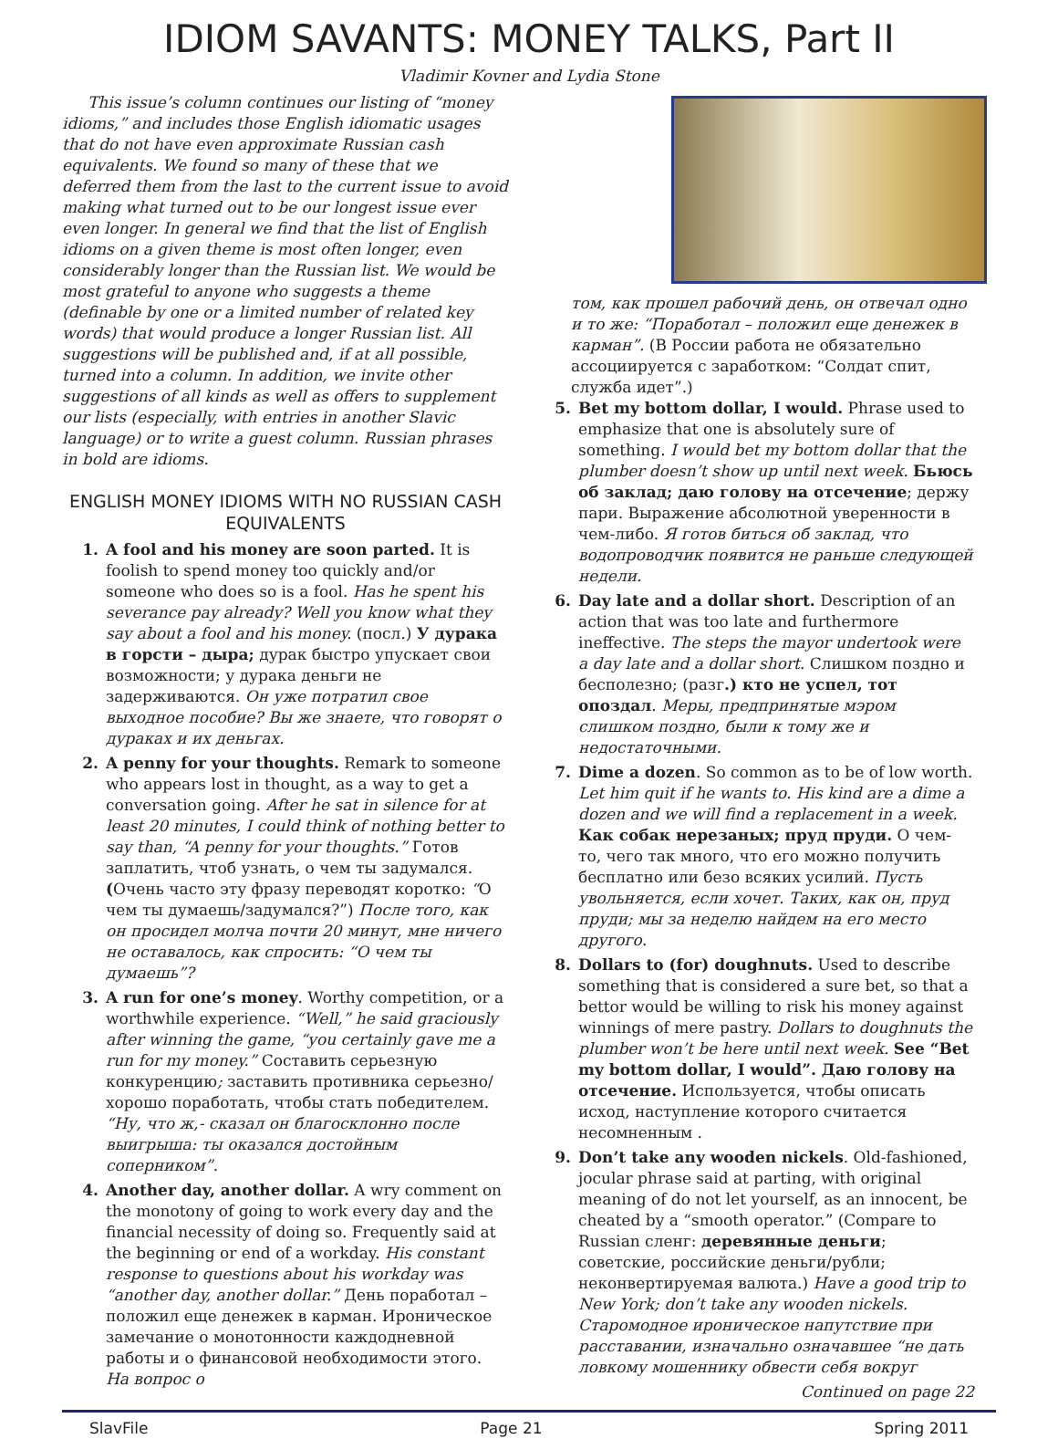IDIOM SAVANTS: MONEY TALKS, Part II
Vladimir Kovner and Lydia Stone
This issue’s column continues our listing of “money idioms,” and includes those English idiomatic usages that do not have even approximate Russian cash equivalents. We found so many of these that we deferred them from the last to the current issue to avoid making what turned out to be our longest issue ever even longer. In general we find that the list of English idioms on a given theme is most often longer, even considerably longer than the Russian list. We would be most grateful to anyone who suggests a theme (definable by one or a limited number of related key words) that would produce a longer Russian list. All suggestions will be published and, if at all possible, turned into a column. In addition, we invite other suggestions of all kinds as well as offers to supplement our lists (especially, with entries in another Slavic language) or to write a guest column. Russian phrases in bold are idioms.
ENGLISH MONEY IDIOMS WITH NO RUSSIAN CASH EQUIVALENTS
1. A fool and his money are soon parted. It is foolish to spend money too quickly and/or someone who does so is a fool. Has he spent his severance pay already? Well you know what they say about a fool and his money. (посл.) У дурака в горсти – дыра; дурак быстро упускает свои возможности; у дурака деньги не задерживаются. Он уже потратил свое выходное пособие? Вы же знаете, что говорят о дураках и их деньгах.
2. A penny for your thoughts. Remark to someone who appears lost in thought, as a way to get a conversation going. After he sat in silence for at least 20 minutes, I could think of nothing better to say than, “A penny for your thoughts.” Готов заплатить, чтоб узнать, о чем ты задумался. (Очень часто эту фразу переводят коротко: “О чем ты думаешь/задумался?”) После того, как он просидел молча почти 20 минут, мне ничего не оставалось, как спросить: “О чем ты думаешь”?
3. A run for one’s money. Worthy competition, or a worthwhile experience. “Well,” he said graciously after winning the game, “you certainly gave me a run for my money.” Составить серьезную конкуренцию; заставить противника серьезно/хорошо поработать, чтобы стать победителем. “Ну, что ж,- сказал он благосклонно после выигрыша: ты оказался достойным соперником”.
4. Another day, another dollar. A wry comment on the monotony of going to work every day and the financial necessity of doing so. Frequently said at the beginning or end of a workday. His constant response to questions about his workday was “another day, another dollar.” День поработал – положил еще денежек в карман. Ироническое замечание о монотонности каждодневной работы и о финансовой необходимости этого. На вопрос о
том, как прошел рабочий день, он отвечал одно и то же: “Поработал – положил еще денежек в карман”. (В России работа не обязательно ассоциируется с заработком: “Солдат спит, служба идет”.)
5. Bet my bottom dollar, I would. Phrase used to emphasize that one is absolutely sure of something. I would bet my bottom dollar that the plumber doesn’t show up until next week. Бьюсь об заклад; даю голову на отсечение; держу пари. Выражение абсолютной уверенности в чем-либо. Я готов биться об заклад, что водопроводчик появится не раньше следующей недели.
6. Day late and a dollar short. Description of an action that was too late and furthermore ineffective. The steps the mayor undertook were a day late and a dollar short. Слишком поздно и бесполезно; (разг.) кто не успел, тот опоздал. Меры, предпринятые мэром слишком поздно, были к тому же и недостаточными.
7. Dime a dozen. So common as to be of low worth. Let him quit if he wants to. His kind are a dime a dozen and we will find a replacement in a week. Как собак нерезаных; пруд пруди. О чем-то, чего так много, что его можно получить бесплатно или безо всяких усилий. Пусть увольняется, если хочет. Таких, как он, пруд пруди; мы за неделю найдем на его место другого.
8. Dollars to (for) doughnuts. Used to describe something that is considered a sure bet, so that a bettor would be willing to risk his money against winnings of mere pastry. Dollars to doughnuts the plumber won’t be here until next week. See “Bet my bottom dollar, I would”. Даю голову на отсечение. Используется, чтобы описать исход, наступление которого считается несомненным .
9. Don’t take any wooden nickels. Old-fashioned, jocular phrase said at parting, with original meaning of do not let yourself, as an innocent, be cheated by a “smooth operator.” (Compare to Russian сленг: деревянные деньги; советские, российские деньги/рубли; неконвертируемая валюта.) Have a good trip to New York; don’t take any wooden nickels. Старомодное ироническое напутствие при расставании, изначально означавшее “не дать ловкому мошеннику обвести себя вокруг
Continued on page 22
SlavFile Page 21 Spring 2011